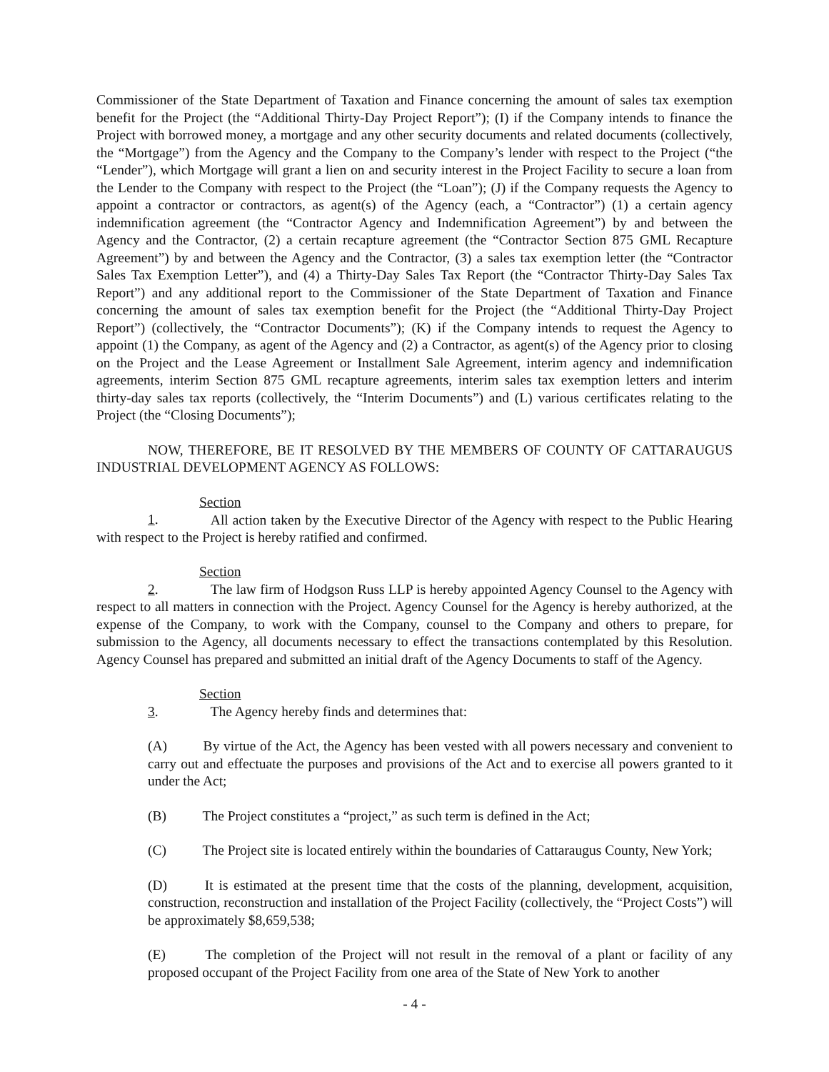Commissioner of the State Department of Taxation and Finance concerning the amount of sales tax exemption benefit for the Project (the “Additional Thirty-Day Project Report”); (I) if the Company intends to finance the Project with borrowed money, a mortgage and any other security documents and related documents (collectively, the “Mortgage”) from the Agency and the Company to the Company’s lender with respect to the Project (“the “Lender”), which Mortgage will grant a lien on and security interest in the Project Facility to secure a loan from the Lender to the Company with respect to the Project (the “Loan”); (J) if the Company requests the Agency to appoint a contractor or contractors, as agent(s) of the Agency (each, a “Contractor”) (1) a certain agency indemnification agreement (the “Contractor Agency and Indemnification Agreement”) by and between the Agency and the Contractor, (2) a certain recapture agreement (the “Contractor Section 875 GML Recapture Agreement”) by and between the Agency and the Contractor, (3) a sales tax exemption letter (the “Contractor Sales Tax Exemption Letter”), and (4) a Thirty-Day Sales Tax Report (the “Contractor Thirty-Day Sales Tax Report”) and any additional report to the Commissioner of the State Department of Taxation and Finance concerning the amount of sales tax exemption benefit for the Project (the “Additional Thirty-Day Project Report”) (collectively, the “Contractor Documents”); (K) if the Company intends to request the Agency to appoint (1) the Company, as agent of the Agency and (2) a Contractor, as agent(s) of the Agency prior to closing on the Project and the Lease Agreement or Installment Sale Agreement, interim agency and indemnification agreements, interim Section 875 GML recapture agreements, interim sales tax exemption letters and interim thirty-day sales tax reports (collectively, the “Interim Documents”) and (L) various certificates relating to the Project (the “Closing Documents”);
NOW, THEREFORE, BE IT RESOLVED BY THE MEMBERS OF COUNTY OF CATTARAUGUS INDUSTRIAL DEVELOPMENT AGENCY AS FOLLOWS:
Section 1. All action taken by the Executive Director of the Agency with respect to the Public Hearing with respect to the Project is hereby ratified and confirmed.
Section 2. The law firm of Hodgson Russ LLP is hereby appointed Agency Counsel to the Agency with respect to all matters in connection with the Project. Agency Counsel for the Agency is hereby authorized, at the expense of the Company, to work with the Company, counsel to the Company and others to prepare, for submission to the Agency, all documents necessary to effect the transactions contemplated by this Resolution. Agency Counsel has prepared and submitted an initial draft of the Agency Documents to staff of the Agency.
Section 3. The Agency hereby finds and determines that:
(A) By virtue of the Act, the Agency has been vested with all powers necessary and convenient to carry out and effectuate the purposes and provisions of the Act and to exercise all powers granted to it under the Act;
(B) The Project constitutes a “project,” as such term is defined in the Act;
(C) The Project site is located entirely within the boundaries of Cattaraugus County, New York;
(D) It is estimated at the present time that the costs of the planning, development, acquisition, construction, reconstruction and installation of the Project Facility (collectively, the “Project Costs”) will be approximately $8,659,538;
(E) The completion of the Project will not result in the removal of a plant or facility of any proposed occupant of the Project Facility from one area of the State of New York to another
- 4 -